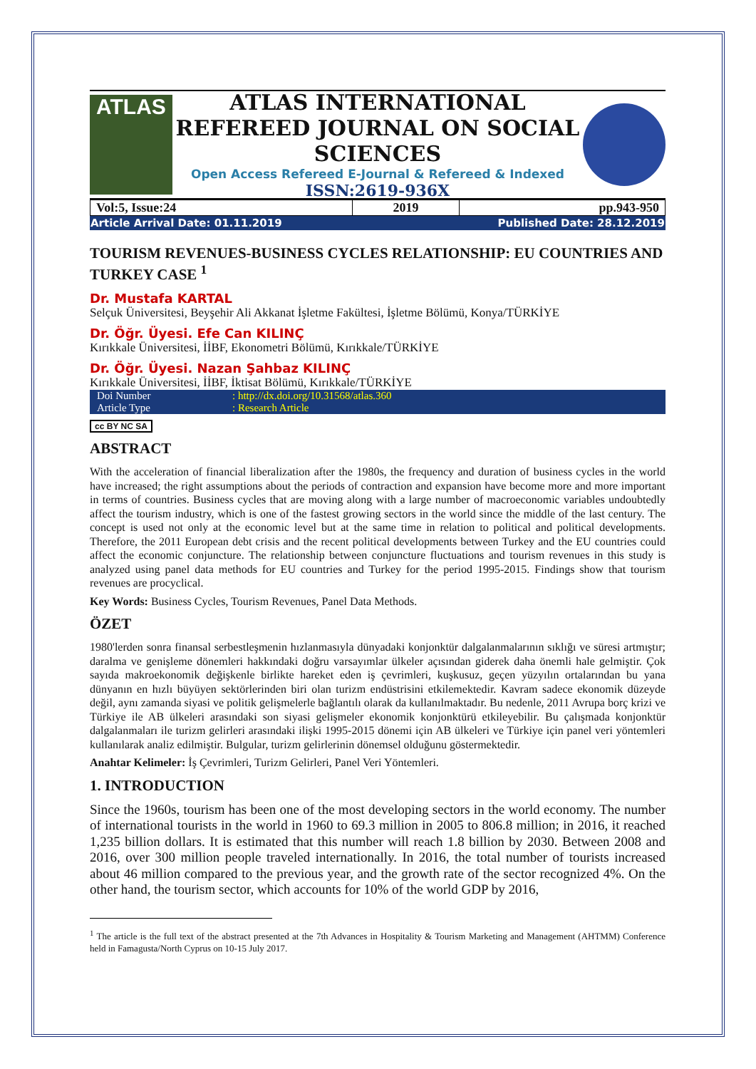ATLAS
ATLAS INTERNATIONAL REFEREED JOURNAL ON SOCIAL SCIENCES
Open Access Refereed E-Journal & Refereed & Indexed
ISSN:2619-936X
| Vol:5, Issue:24 | 2019 | pp.943-950 |
| Article Arrival Date: 01.11.2019 | Published Date: 28.12.2019 |
TOURISM REVENUES-BUSINESS CYCLES RELATIONSHIP: EU COUNTRIES AND TURKEY CASE <sup>1</sup>
Dr. Mustafa KARTAL
Selçuk Üniversitesi, Beyşehir Ali Akkanat İşletme Fakültesi, İşletme Bölümü, Konya/TÜRKİYE
Dr. Öğr. Üyesi. Efe Can KILINÇ
Kırıkkale Üniversitesi, İİBF, Ekonometri Bölümü, Kırıkkale/TÜRKİYE
Dr. Öğr. Üyesi. Nazan Şahbaz KILINÇ
Kırıkkale Üniversitesi, İİBF, İktisat Bölümü, Kırıkkale/TÜRKİYE
| Doi Number | : http://dx.doi.org/10.31568/atlas.360 |
| Article Type | : Research Article |
cc BY NC SA
ABSTRACT
With the acceleration of financial liberalization after the 1980s, the frequency and duration of business cycles in the world have increased; the right assumptions about the periods of contraction and expansion have become more and more important in terms of countries. Business cycles that are moving along with a large number of macroeconomic variables undoubtedly affect the tourism industry, which is one of the fastest growing sectors in the world since the middle of the last century. The concept is used not only at the economic level but at the same time in relation to political and political developments. Therefore, the 2011 European debt crisis and the recent political developments between Turkey and the EU countries could affect the economic conjuncture. The relationship between conjuncture fluctuations and tourism revenues in this study is analyzed using panel data methods for EU countries and Turkey for the period 1995-2015. Findings show that tourism revenues are procyclical.
Key Words: Business Cycles, Tourism Revenues, Panel Data Methods.
ÖZET
1980'lerden sonra finansal serbestleşmenin hızlanmasıyla dünyadaki konjonktür dalgalanmalarının sıklığı ve süresi artmıştır; daralma ve genişleme dönemleri hakkındaki doğru varsayımlar ülkeler açısından giderek daha önemli hale gelmiştir. Çok sayıda makroekonomik değişkenle birlikte hareket eden iş çevrimleri, kuşkusuz, geçen yüzyılın ortalarından bu yana dünyanın en hızlı büyüyen sektörlerinden biri olan turizm endüstrisini etkilemektedir. Kavram sadece ekonomik düzeyde değil, aynı zamanda siyasi ve politik gelişmelerle bağlantılı olarak da kullanılmaktadır. Bu nedenle, 2011 Avrupa borç krizi ve Türkiye ile AB ülkeleri arasındaki son siyasi gelişmeler ekonomik konjonktürü etkileyebilir. Bu çalışmada konjonktür dalgalanmaları ile turizm gelirleri arasındaki ilişki 1995-2015 dönemi için AB ülkeleri ve Türkiye için panel veri yöntemleri kullanılarak analiz edilmiştir. Bulgular, turizm gelirlerinin dönemsel olduğunu göstermektedir.
Anahtar Kelimeler: İş Çevrimleri, Turizm Gelirleri, Panel Veri Yöntemleri.
1. INTRODUCTION
Since the 1960s, tourism has been one of the most developing sectors in the world economy. The number of international tourists in the world in 1960 to 69.3 million in 2005 to 806.8 million; in 2016, it reached 1,235 billion dollars. It is estimated that this number will reach 1.8 billion by 2030. Between 2008 and 2016, over 300 million people traveled internationally. In 2016, the total number of tourists increased about 46 million compared to the previous year, and the growth rate of the sector recognized 4%. On the other hand, the tourism sector, which accounts for 10% of the world GDP by 2016,
<sup>1</sup> The article is the full text of the abstract presented at the 7th Advances in Hospitality & Tourism Marketing and Management (AHTMM) Conference held in Famagusta/North Cyprus on 10-15 July 2017.